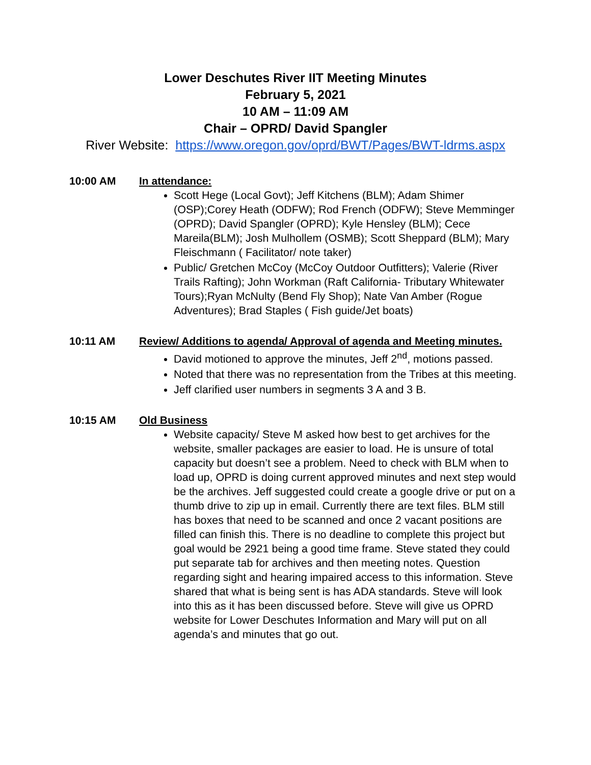Lower Deschutes River IIT Meeting Minutes
February 5, 2021
10 AM – 11:09 AM
Chair – OPRD/ David Spangler
River Website: https://www.oregon.gov/oprd/BWT/Pages/BWT-ldrms.aspx
10:00 AM In attendance:
Scott Hege (Local Govt); Jeff Kitchens (BLM); Adam Shimer (OSP);Corey Heath (ODFW); Rod French (ODFW); Steve Memminger (OPRD); David Spangler (OPRD); Kyle Hensley (BLM); Cece Mareila(BLM); Josh Mulhollem (OSMB); Scott Sheppard (BLM); Mary Fleischmann ( Facilitator/ note taker)
Public/ Gretchen McCoy (McCoy Outdoor Outfitters); Valerie (River Trails Rafting); John Workman (Raft California- Tributary Whitewater Tours);Ryan McNulty (Bend Fly Shop); Nate Van Amber (Rogue Adventures); Brad Staples ( Fish guide/Jet boats)
10:11 AM Review/ Additions to agenda/ Approval of agenda and Meeting minutes.
David motioned to approve the minutes, Jeff 2<sup>nd</sup>, motions passed.
Noted that there was no representation from the Tribes at this meeting.
Jeff clarified user numbers in segments 3 A and 3 B.
10:15 AM Old Business
Website capacity/ Steve M asked how best to get archives for the website, smaller packages are easier to load. He is unsure of total capacity but doesn’t see a problem. Need to check with BLM when to load up, OPRD is doing current approved minutes and next step would be the archives. Jeff suggested could create a google drive or put on a thumb drive to zip up in email. Currently there are text files. BLM still has boxes that need to be scanned and once 2 vacant positions are filled can finish this. There is no deadline to complete this project but goal would be 2921 being a good time frame. Steve stated they could put separate tab for archives and then meeting notes. Question regarding sight and hearing impaired access to this information. Steve shared that what is being sent is has ADA standards. Steve will look into this as it has been discussed before. Steve will give us OPRD website for Lower Deschutes Information and Mary will put on all agenda’s and minutes that go out.